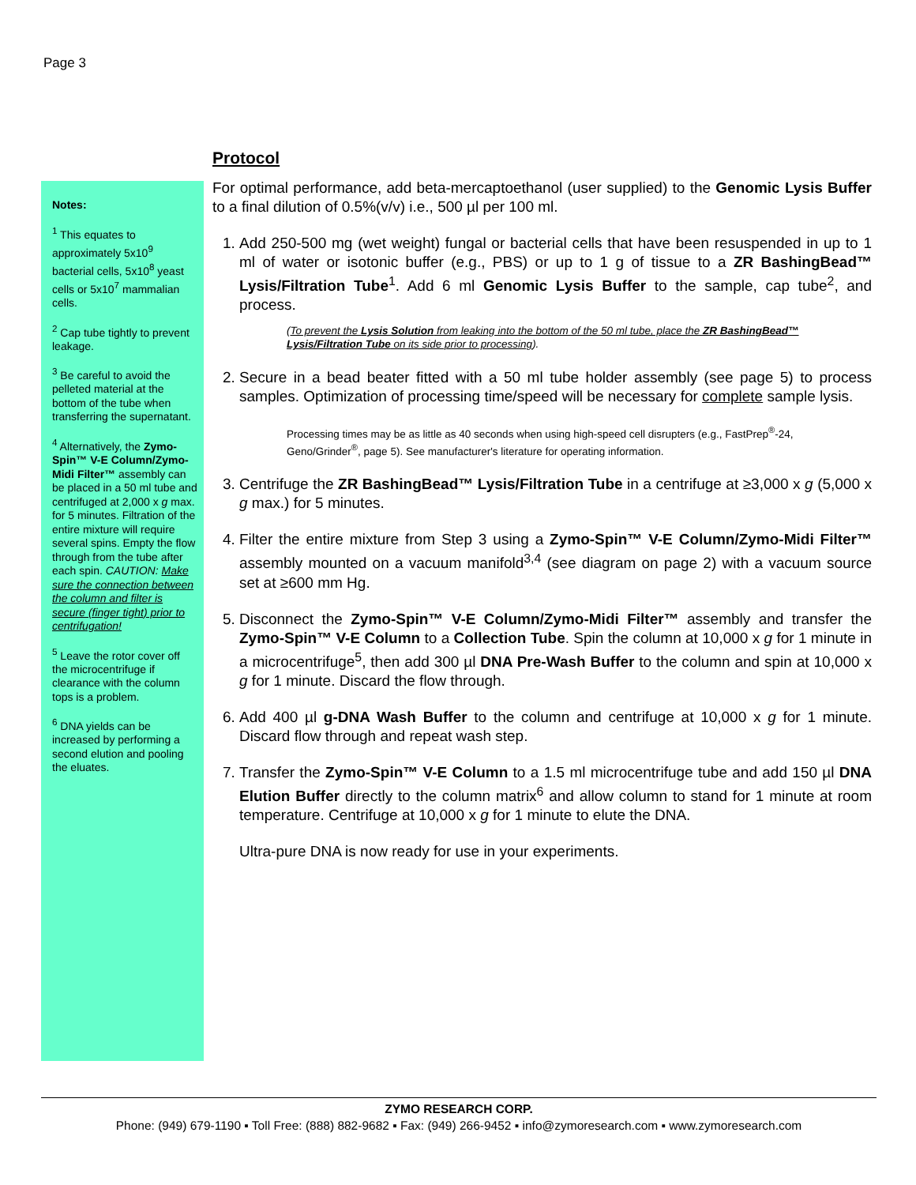Page 3
Notes:
<sup>1</sup> This equates to approximately 5x10<sup>9</sup> bacterial cells, 5x10<sup>8</sup> yeast cells or 5x10<sup>7</sup> mammalian cells.
<sup>2</sup> Cap tube tightly to prevent leakage.
<sup>3</sup> Be careful to avoid the pelleted material at the bottom of the tube when transferring the supernatant.
<sup>4</sup> Alternatively, the Zymo-Spin™ V-E Column/Zymo-Midi Filter™ assembly can be placed in a 50 ml tube and centrifuged at 2,000 x g max. for 5 minutes. Filtration of the entire mixture will require several spins. Empty the flow through from the tube after each spin. CAUTION: Make sure the connection between the column and filter is secure (finger tight) prior to centrifugation!
<sup>5</sup> Leave the rotor cover off the microcentrifuge if clearance with the column tops is a problem.
<sup>6</sup> DNA yields can be increased by performing a second elution and pooling the eluates.
Protocol
For optimal performance, add beta-mercaptoethanol (user supplied) to the Genomic Lysis Buffer to a final dilution of 0.5%(v/v) i.e., 500 µl per 100 ml.
1. Add 250-500 mg (wet weight) fungal or bacterial cells that have been resuspended in up to 1 ml of water or isotonic buffer (e.g., PBS) or up to 1 g of tissue to a ZR BashingBead™ Lysis/Filtration Tube<sup>1</sup>. Add 6 ml Genomic Lysis Buffer to the sample, cap tube<sup>2</sup>, and process.
(To prevent the Lysis Solution from leaking into the bottom of the 50 ml tube, place the ZR BashingBead™ Lysis/Filtration Tube on its side prior to processing).
2. Secure in a bead beater fitted with a 50 ml tube holder assembly (see page 5) to process samples. Optimization of processing time/speed will be necessary for complete sample lysis.
Processing times may be as little as 40 seconds when using high-speed cell disrupters (e.g., FastPrep<sup>®</sup>-24, Geno/Grinder<sup>®</sup>, page 5). See manufacturer's literature for operating information.
3. Centrifuge the ZR BashingBead™ Lysis/Filtration Tube in a centrifuge at ≥3,000 x g (5,000 x g max.) for 5 minutes.
4. Filter the entire mixture from Step 3 using a Zymo-Spin™ V-E Column/Zymo-Midi Filter™ assembly mounted on a vacuum manifold<sup>3,4</sup> (see diagram on page 2) with a vacuum source set at ≥600 mm Hg.
5. Disconnect the Zymo-Spin™ V-E Column/Zymo-Midi Filter™ assembly and transfer the Zymo-Spin™ V-E Column to a Collection Tube. Spin the column at 10,000 x g for 1 minute in a microcentrifuge<sup>5</sup>, then add 300 µl DNA Pre-Wash Buffer to the column and spin at 10,000 x g for 1 minute. Discard the flow through.
6. Add 400 µl g-DNA Wash Buffer to the column and centrifuge at 10,000 x g for 1 minute. Discard flow through and repeat wash step.
7. Transfer the Zymo-Spin™ V-E Column to a 1.5 ml microcentrifuge tube and add 150 µl DNA Elution Buffer directly to the column matrix<sup>6</sup> and allow column to stand for 1 minute at room temperature. Centrifuge at 10,000 x g for 1 minute to elute the DNA.
Ultra-pure DNA is now ready for use in your experiments.
ZYMO RESEARCH CORP.
Phone: (949) 679-1190 ▪ Toll Free: (888) 882-9682 ▪ Fax: (949) 266-9452 ▪ info@zymoresearch.com ▪ www.zymoresearch.com